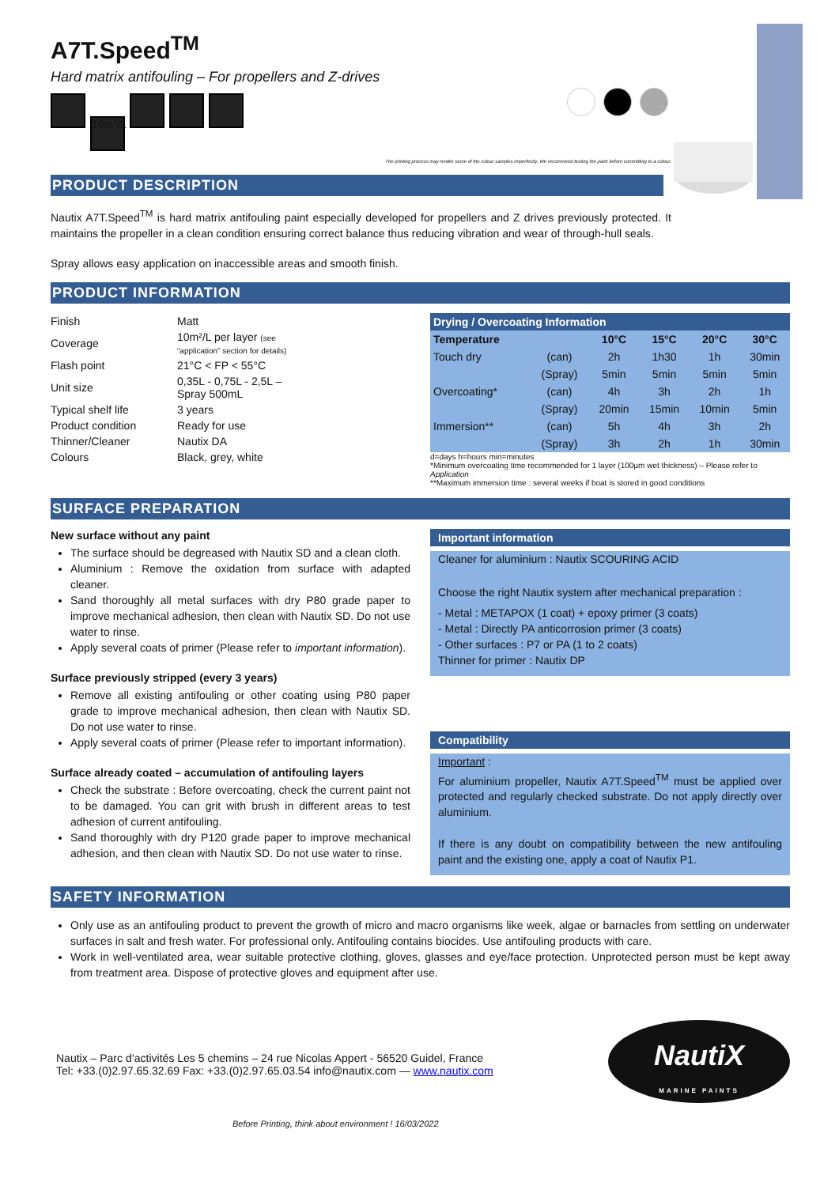A7T.Speed<sup>TM</sup>
Hard matrix antifouling – For propellers and Z-drives
10m²/L
The printing process may render some of the colour samples imperfectly. We recommend testing the paint before committing to a colour.
PRODUCT DESCRIPTION
Nautix A7T.Speed<sup>TM</sup> is hard matrix antifouling paint especially developed for propellers and Z drives previously protected. It maintains the propeller in a clean condition ensuring correct balance thus reducing vibration and wear of through-hull seals.
Spray allows easy application on inaccessible areas and smooth finish.
PRODUCT INFORMATION
| Finish | Matt |
| Coverage | 10m²/L per layer (see “application” section for details) |
| Flash point | 21°C < FP < 55°C |
| Unit size | 0,35L - 0,75L - 2,5L – Spray 500mL |
| Typical shelf life | 3 years |
| Product condition | Ready for use |
| Thinner/Cleaner | Nautix DA |
| Colours | Black, grey, white |
| Drying / Overcoating Information | | | | | |
| --- | --- | --- | --- | --- | --- |
| Temperature | | 10°C | 15°C | 20°C | 30°C |
| Touch dry | (can) | 2h | 1h30 | 1h | 30min |
| | (Spray) | 5min | 5min | 5min | 5min |
| Overcoating* | (can) | 4h | 3h | 2h | 1h |
| | (Spray) | 20min | 15min | 10min | 5min |
| Immersion** | (can) | 5h | 4h | 3h | 2h |
| | (Spray) | 3h | 2h | 1h | 30min |
d=days h=hours min=minutes
*Minimum overcoating time recommended for 1 layer (100µm wet thickness) – Please refer to Application
**Maximum immersion time : several weeks if boat is stored in good conditions
SURFACE PREPARATION
New surface without any paint
The surface should be degreased with Nautix SD and a clean cloth.
Aluminium : Remove the oxidation from surface with adapted cleaner.
Sand thoroughly all metal surfaces with dry P80 grade paper to improve mechanical adhesion, then clean with Nautix SD. Do not use water to rinse.
Apply several coats of primer (Please refer to important information).
Surface previously stripped (every 3 years)
Remove all existing antifouling or other coating using P80 paper grade to improve mechanical adhesion, then clean with Nautix SD. Do not use water to rinse.
Apply several coats of primer (Please refer to important information).
Surface already coated – accumulation of antifouling layers
Check the substrate : Before overcoating, check the current paint not to be damaged. You can grit with brush in different areas to test adhesion of current antifouling.
Sand thoroughly with dry P120 grade paper to improve mechanical adhesion, and then clean with Nautix SD. Do not use water to rinse.
Important information
Cleaner for aluminium : Nautix SCOURING ACID
Choose the right Nautix system after mechanical preparation :
- Metal : METAPOX (1 coat) + epoxy primer (3 coats)
- Metal : Directly PA anticorrosion primer (3 coats)
- Other surfaces : P7 or PA (1 to 2 coats)
Thinner for primer : Nautix DP
Compatibility
Important :
For aluminium propeller, Nautix A7T.Speed<sup>TM</sup> must be applied over protected and regularly checked substrate. Do not apply directly over aluminium.
If there is any doubt on compatibility between the new antifouling paint and the existing one, apply a coat of Nautix P1.
SAFETY INFORMATION
Only use as an antifouling product to prevent the growth of micro and macro organisms like week, algae or barnacles from settling on underwater surfaces in salt and fresh water. For professional only. Antifouling contains biocides. Use antifouling products with care.
Work in well-ventilated area, wear suitable protective clothing, gloves, glasses and eye/face protection. Unprotected person must be kept away from treatment area. Dispose of protective gloves and equipment after use.
Nautix – Parc d’activités Les 5 chemins – 24 rue Nicolas Appert - 56520 Guidel, France
Tel: +33.(0)2.97.65.32.69 Fax: +33.(0)2.97.65.03.54 info@nautix.com — www.nautix.com
NautiX
MARINE PAINTS
Before Printing, think about environment ! 16/03/2022